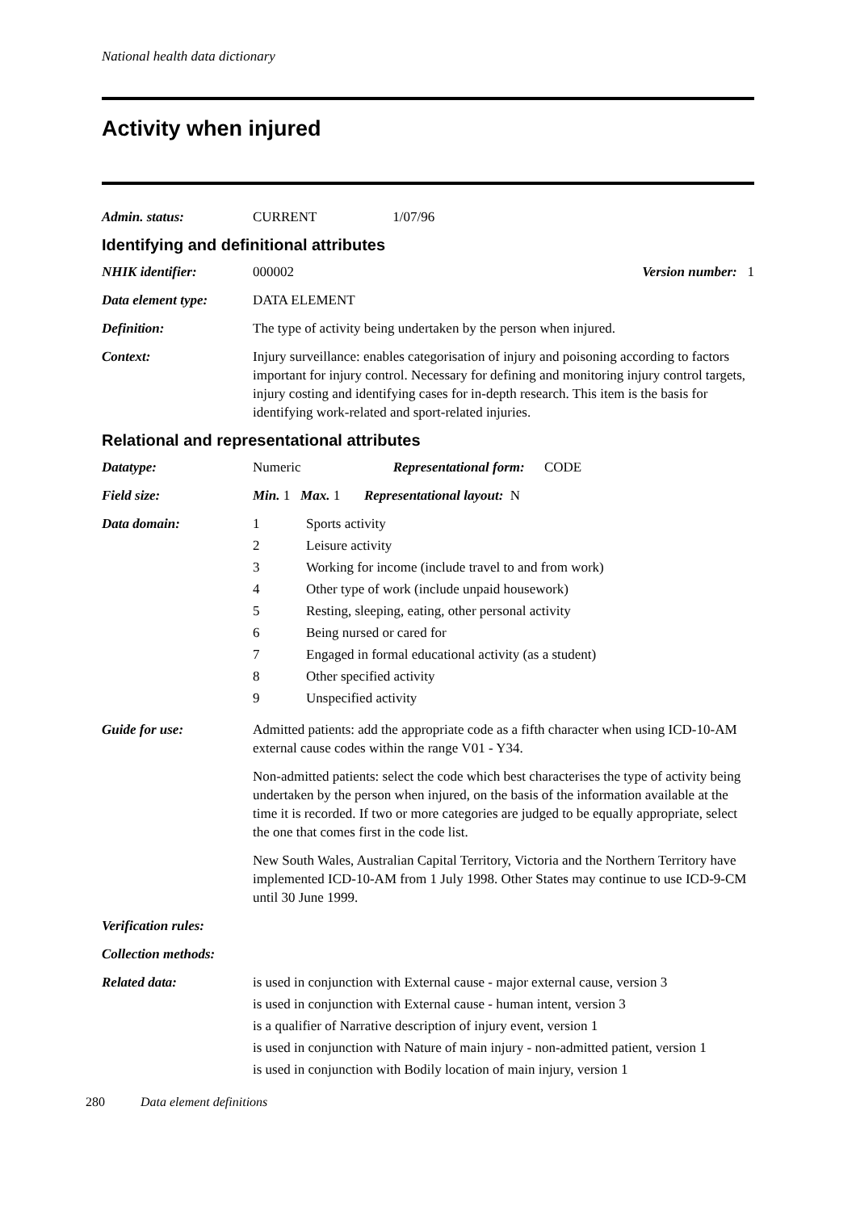National health data dictionary
Activity when injured
Admin. status: CURRENT 1/07/96
Identifying and definitional attributes
NHIK identifier: 000002 Version number: 1
Data element type: DATA ELEMENT
Definition: The type of activity being undertaken by the person when injured.
Context: Injury surveillance: enables categorisation of injury and poisoning according to factors important for injury control. Necessary for defining and monitoring injury control targets, injury costing and identifying cases for in-depth research. This item is the basis for identifying work-related and sport-related injuries.
Relational and representational attributes
Datatype: Numeric Representational form: CODE
Field size: Min. 1 Max. 1 Representational layout: N
Data domain: 1 Sports activity
2 Leisure activity
3 Working for income (include travel to and from work)
4 Other type of work (include unpaid housework)
5 Resting, sleeping, eating, other personal activity
6 Being nursed or cared for
7 Engaged in formal educational activity (as a student)
8 Other specified activity
9 Unspecified activity
Guide for use: Admitted patients: add the appropriate code as a fifth character when using ICD-10-AM external cause codes within the range V01 - Y34.
Non-admitted patients: select the code which best characterises the type of activity being undertaken by the person when injured, on the basis of the information available at the time it is recorded. If two or more categories are judged to be equally appropriate, select the one that comes first in the code list.
New South Wales, Australian Capital Territory, Victoria and the Northern Territory have implemented ICD-10-AM from 1 July 1998. Other States may continue to use ICD-9-CM until 30 June 1999.
Verification rules:
Collection methods:
Related data: is used in conjunction with External cause - major external cause, version 3
is used in conjunction with External cause - human intent, version 3
is a qualifier of Narrative description of injury event, version 1
is used in conjunction with Nature of main injury - non-admitted patient, version 1
is used in conjunction with Bodily location of main injury, version 1
280 Data element definitions